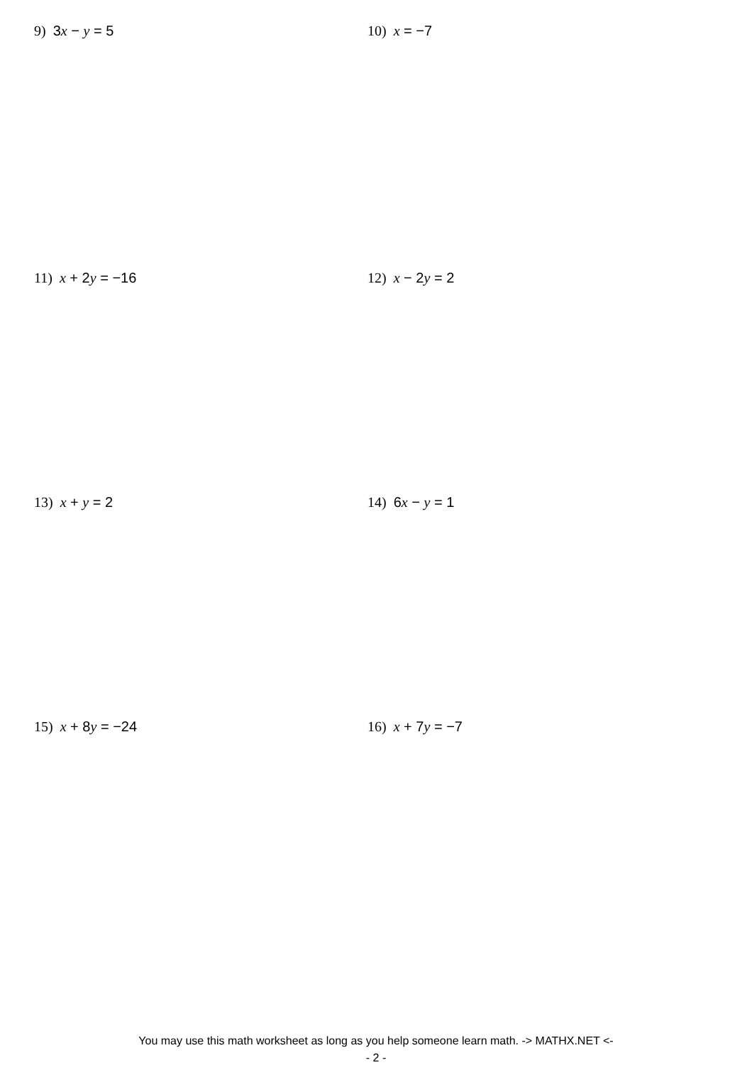9) 3x − y = 5 10) x = −7
11) x + 2y = −16 12) x − 2y = 2
13) x + y = 2 14) 6x − y = 1
15) x + 8y = −24 16) x + 7y = −7
You may use this math worksheet as long as you help someone learn math. -> MATHX.NET <-
- 2 -